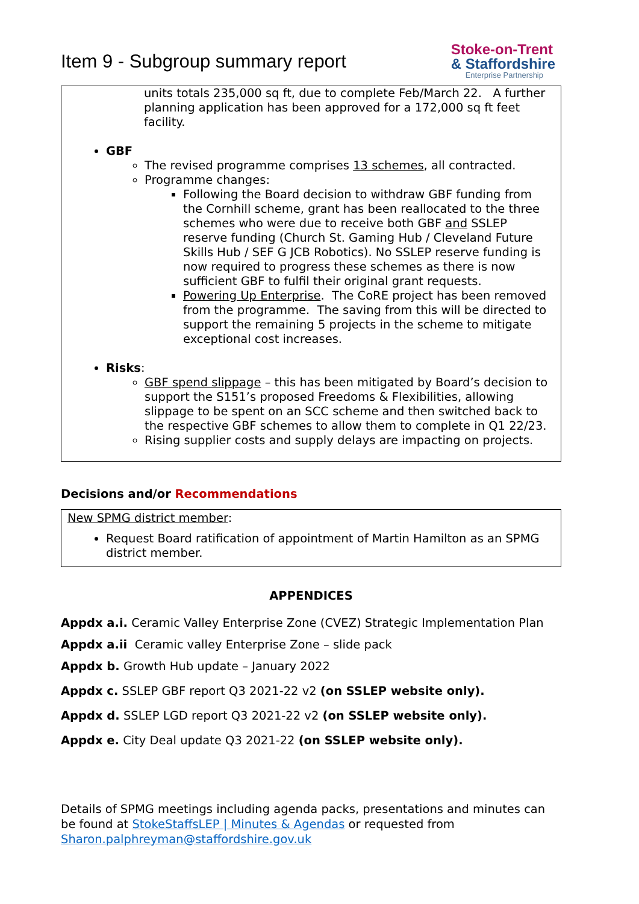Item 9 - Subgroup summary report
Stoke-on-Trent
& Staffordshire
Enterprise Partnership
units totals 235,000 sq ft, due to complete Feb/March 22. A further planning application has been approved for a 172,000 sq ft feet facility.
GBF
The revised programme comprises 13 schemes, all contracted.
Programme changes:
Following the Board decision to withdraw GBF funding from the Cornhill scheme, grant has been reallocated to the three schemes who were due to receive both GBF and SSLEP reserve funding (Church St. Gaming Hub / Cleveland Future Skills Hub / SEF G JCB Robotics). No SSLEP reserve funding is now required to progress these schemes as there is now sufficient GBF to fulfil their original grant requests.
Powering Up Enterprise. The CoRE project has been removed from the programme. The saving from this will be directed to support the remaining 5 projects in the scheme to mitigate exceptional cost increases.
Risks:
GBF spend slippage – this has been mitigated by Board’s decision to support the S151’s proposed Freedoms & Flexibilities, allowing slippage to be spent on an SCC scheme and then switched back to the respective GBF schemes to allow them to complete in Q1 22/23.
Rising supplier costs and supply delays are impacting on projects.
Decisions and/or Recommendations
New SPMG district member:
Request Board ratification of appointment of Martin Hamilton as an SPMG district member.
APPENDICES
Appdx a.i. Ceramic Valley Enterprise Zone (CVEZ) Strategic Implementation Plan
Appdx a.ii Ceramic valley Enterprise Zone – slide pack
Appdx b. Growth Hub update – January 2022
Appdx c. SSLEP GBF report Q3 2021-22 v2 (on SSLEP website only).
Appdx d. SSLEP LGD report Q3 2021-22 v2 (on SSLEP website only).
Appdx e. City Deal update Q3 2021-22 (on SSLEP website only).
Details of SPMG meetings including agenda packs, presentations and minutes can be found at StokeStaffsLEP | Minutes & Agendas or requested from Sharon.palphreyman@staffordshire.gov.uk